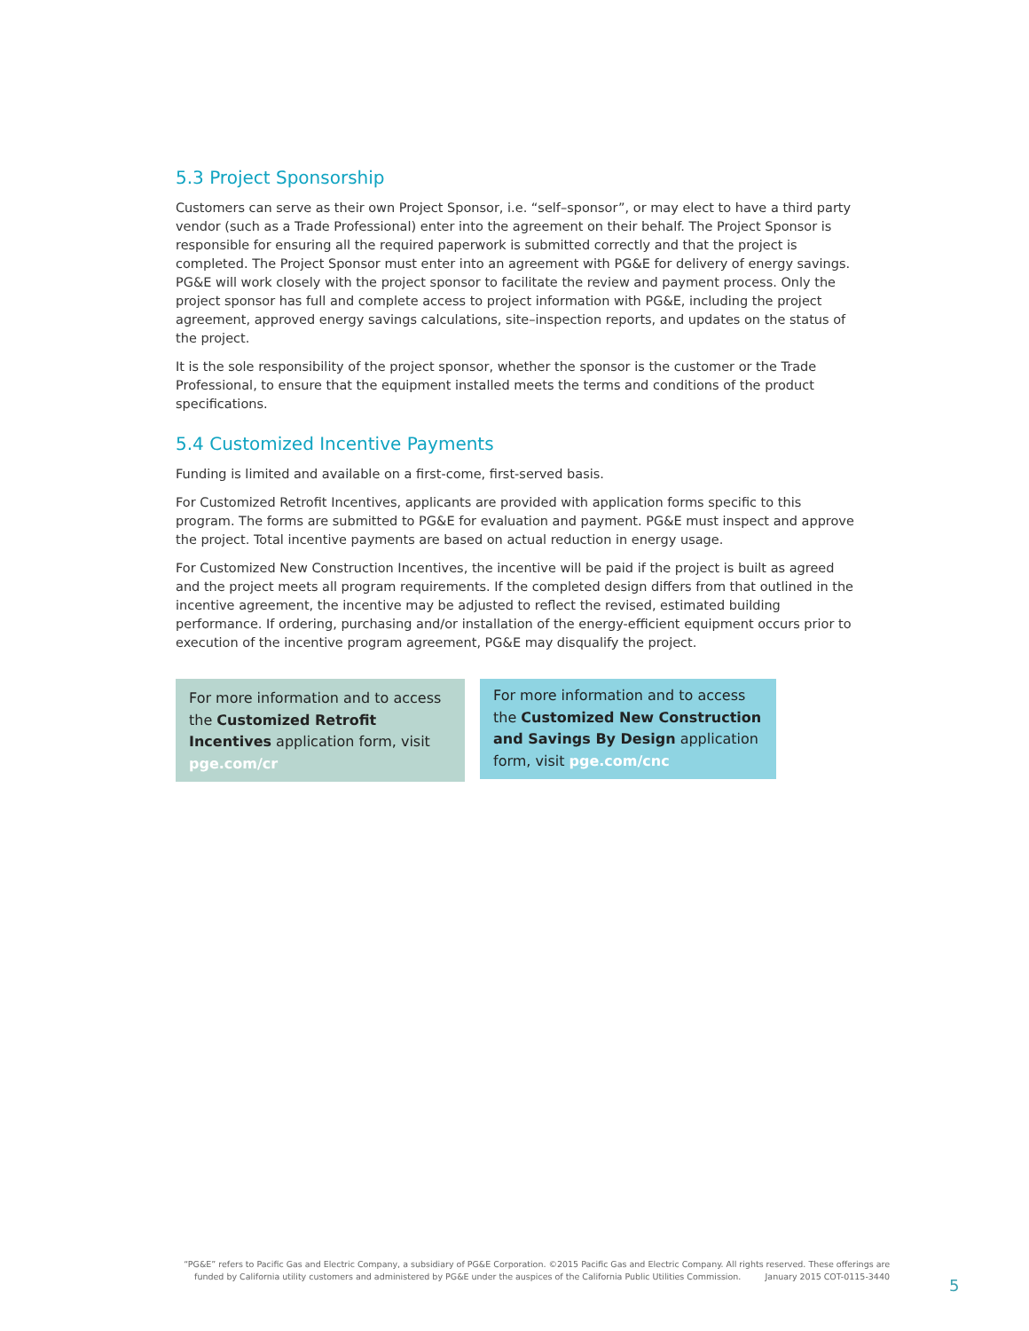5.3 Project Sponsorship
Customers can serve as their own Project Sponsor, i.e. “self–sponsor”, or may elect to have a third party vendor (such as a Trade Professional) enter into the agreement on their behalf. The Project Sponsor is responsible for ensuring all the required paperwork is submitted correctly and that the project is completed. The Project Sponsor must enter into an agreement with PG&E for delivery of energy savings. PG&E will work closely with the project sponsor to facilitate the review and payment process. Only the project sponsor has full and complete access to project information with PG&E, including the project agreement, approved energy savings calculations, site–inspection reports, and updates on the status of the project.
It is the sole responsibility of the project sponsor, whether the sponsor is the customer or the Trade Professional, to ensure that the equipment installed meets the terms and conditions of the product specifications.
5.4 Customized Incentive Payments
Funding is limited and available on a first-come, first-served basis.
For Customized Retrofit Incentives, applicants are provided with application forms specific to this program. The forms are submitted to PG&E for evaluation and payment. PG&E must inspect and approve the project. Total incentive payments are based on actual reduction in energy usage.
For Customized New Construction Incentives, the incentive will be paid if the project is built as agreed and the project meets all program requirements. If the completed design differs from that outlined in the incentive agreement, the incentive may be adjusted to reflect the revised, estimated building performance. If ordering, purchasing and/or installation of the energy-efficient equipment occurs prior to execution of the incentive program agreement, PG&E may disqualify the project.
For more information and to access the Customized Retrofit Incentives application form, visit pge.com/cr
For more information and to access the Customized New Construction and Savings By Design application form, visit pge.com/cnc
“PG&E” refers to Pacific Gas and Electric Company, a subsidiary of PG&E Corporation. ©2015 Pacific Gas and Electric Company. All rights reserved. These offerings are funded by California utility customers and administered by PG&E under the auspices of the California Public Utilities Commission. January 2015 COT-0115-3440
5